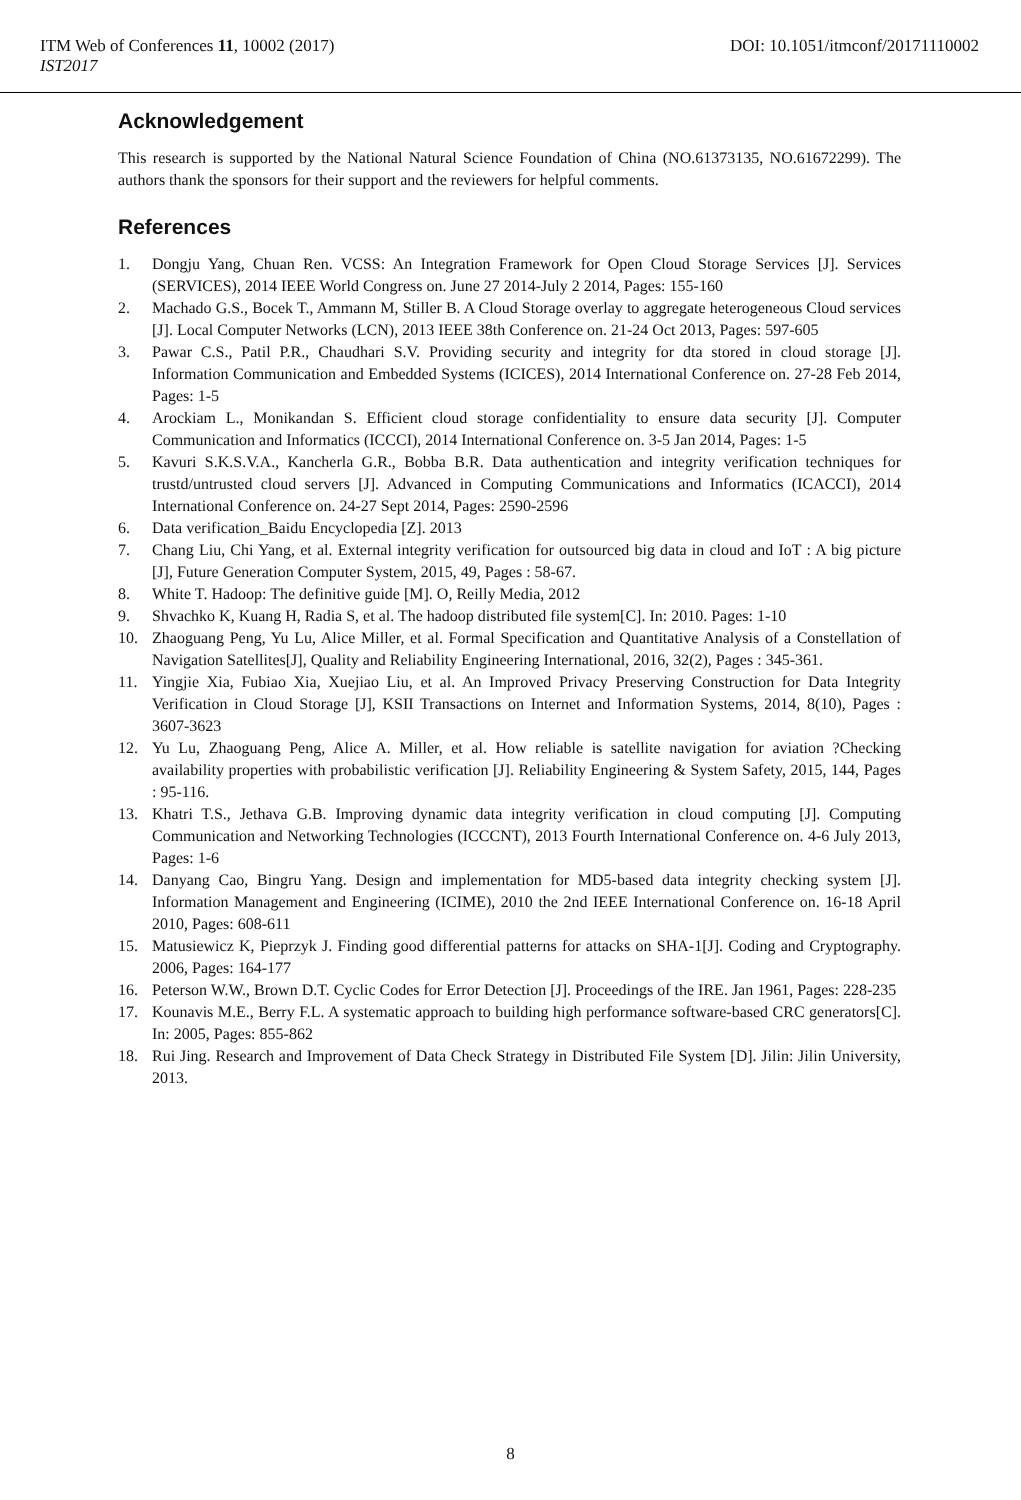ITM Web of Conferences 11, 10002 (2017) DOI: 10.1051/itmconf/20171110002
IST2017
Acknowledgement
This research is supported by the National Natural Science Foundation of China (NO.61373135, NO.61672299). The authors thank the sponsors for their support and the reviewers for helpful comments.
References
1. Dongju Yang, Chuan Ren. VCSS: An Integration Framework for Open Cloud Storage Services [J]. Services (SERVICES), 2014 IEEE World Congress on. June 27 2014-July 2 2014, Pages: 155-160
2. Machado G.S., Bocek T., Ammann M, Stiller B. A Cloud Storage overlay to aggregate heterogeneous Cloud services [J]. Local Computer Networks (LCN), 2013 IEEE 38th Conference on. 21-24 Oct 2013, Pages: 597-605
3. Pawar C.S., Patil P.R., Chaudhari S.V. Providing security and integrity for dta stored in cloud storage [J]. Information Communication and Embedded Systems (ICICES), 2014 International Conference on. 27-28 Feb 2014, Pages: 1-5
4. Arockiam L., Monikandan S. Efficient cloud storage confidentiality to ensure data security [J]. Computer Communication and Informatics (ICCCI), 2014 International Conference on. 3-5 Jan 2014, Pages: 1-5
5. Kavuri S.K.S.V.A., Kancherla G.R., Bobba B.R. Data authentication and integrity verification techniques for trustd/untrusted cloud servers [J]. Advanced in Computing Communications and Informatics (ICACCI), 2014 International Conference on. 24-27 Sept 2014, Pages: 2590-2596
6. Data verification_Baidu Encyclopedia [Z]. 2013
7. Chang Liu, Chi Yang, et al. External integrity verification for outsourced big data in cloud and IoT : A big picture [J], Future Generation Computer System, 2015, 49, Pages : 58-67.
8. White T. Hadoop: The definitive guide [M]. O, Reilly Media, 2012
9. Shvachko K, Kuang H, Radia S, et al. The hadoop distributed file system[C]. In: 2010. Pages: 1-10
10. Zhaoguang Peng, Yu Lu, Alice Miller, et al. Formal Specification and Quantitative Analysis of a Constellation of Navigation Satellites[J], Quality and Reliability Engineering International, 2016, 32(2), Pages : 345-361.
11. Yingjie Xia, Fubiao Xia, Xuejiao Liu, et al. An Improved Privacy Preserving Construction for Data Integrity Verification in Cloud Storage [J], KSII Transactions on Internet and Information Systems, 2014, 8(10), Pages : 3607-3623
12. Yu Lu, Zhaoguang Peng, Alice A. Miller, et al. How reliable is satellite navigation for aviation ?Checking availability properties with probabilistic verification [J]. Reliability Engineering & System Safety, 2015, 144, Pages : 95-116.
13. Khatri T.S., Jethava G.B. Improving dynamic data integrity verification in cloud computing [J]. Computing Communication and Networking Technologies (ICCCNT), 2013 Fourth International Conference on. 4-6 July 2013, Pages: 1-6
14. Danyang Cao, Bingru Yang. Design and implementation for MD5-based data integrity checking system [J]. Information Management and Engineering (ICIME), 2010 the 2nd IEEE International Conference on. 16-18 April 2010, Pages: 608-611
15. Matusiewicz K, Pieprzyk J. Finding good differential patterns for attacks on SHA-1[J]. Coding and Cryptography. 2006, Pages: 164-177
16. Peterson W.W., Brown D.T. Cyclic Codes for Error Detection [J]. Proceedings of the IRE. Jan 1961, Pages: 228-235
17. Kounavis M.E., Berry F.L. A systematic approach to building high performance software-based CRC generators[C]. In: 2005, Pages: 855-862
18. Rui Jing. Research and Improvement of Data Check Strategy in Distributed File System [D]. Jilin: Jilin University, 2013.
8